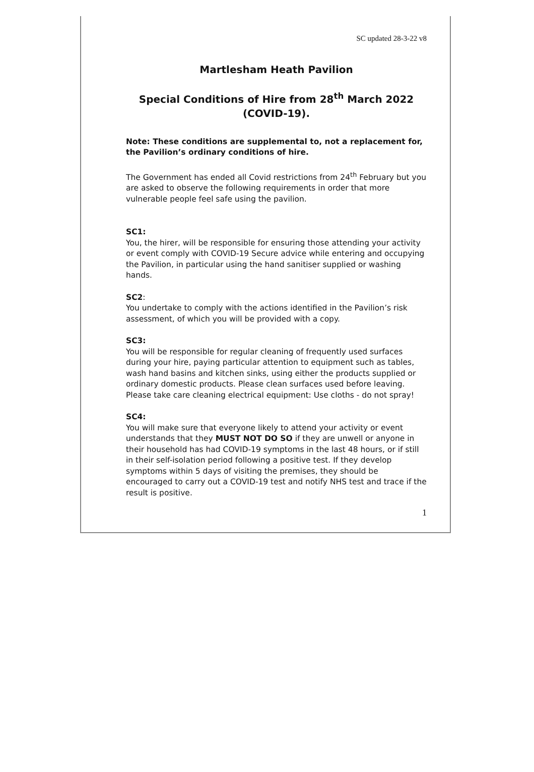SC updated 28-3-22 v8
Martlesham Heath Pavilion
Special Conditions of Hire from 28<sup>th</sup> March 2022
(COVID-19).
Note: These conditions are supplemental to, not a replacement for, the Pavilion’s ordinary conditions of hire.
The Government has ended all Covid restrictions from 24<sup>th</sup> February but you are asked to observe the following requirements in order that more vulnerable people feel safe using the pavilion.
SC1:
You, the hirer, will be responsible for ensuring those attending your activity or event comply with COVID-19 Secure advice while entering and occupying the Pavilion, in particular using the hand sanitiser supplied or washing hands.
SC2:
You undertake to comply with the actions identified in the Pavilion’s risk assessment, of which you will be provided with a copy.
SC3:
You will be responsible for regular cleaning of frequently used surfaces during your hire, paying particular attention to equipment such as tables, wash hand basins and kitchen sinks, using either the products supplied or ordinary domestic products. Please clean surfaces used before leaving. Please take care cleaning electrical equipment: Use cloths - do not spray!
SC4:
You will make sure that everyone likely to attend your activity or event understands that they MUST NOT DO SO if they are unwell or anyone in their household has had COVID-19 symptoms in the last 48 hours, or if still in their self-isolation period following a positive test. If they develop symptoms within 5 days of visiting the premises, they should be encouraged to carry out a COVID-19 test and notify NHS test and trace if the result is positive.
1